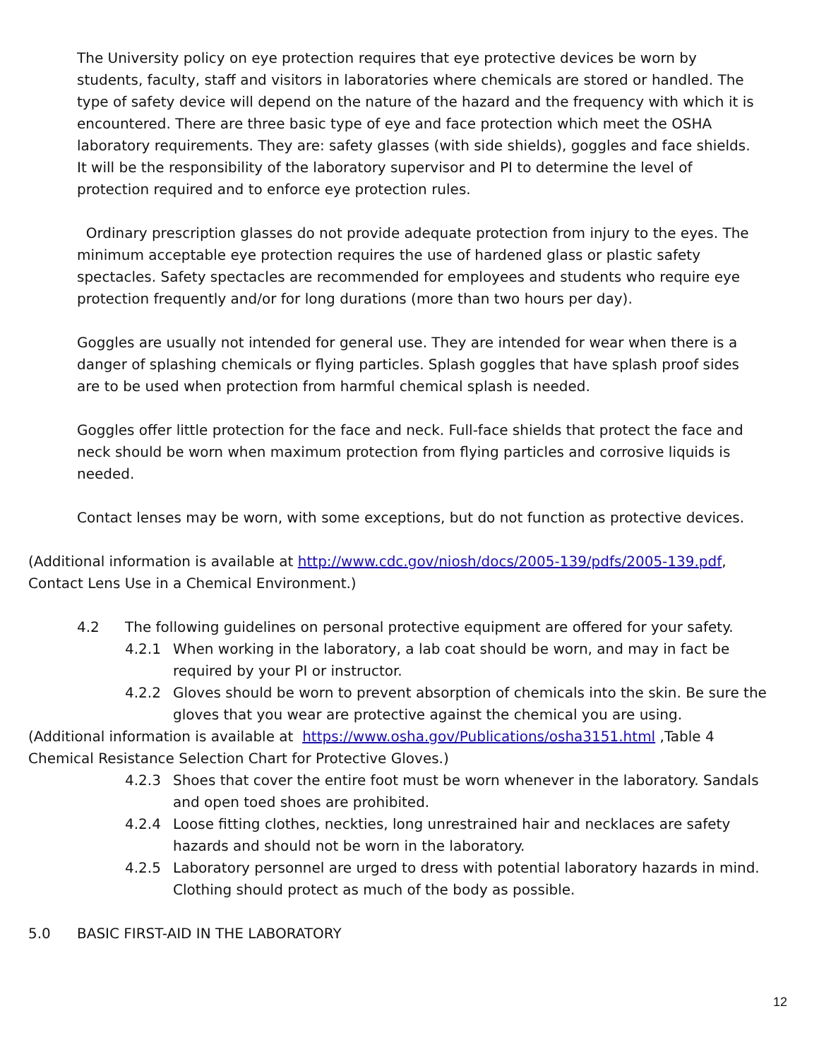The University policy on eye protection requires that eye protective devices be worn by students, faculty, staff and visitors in laboratories where chemicals are stored or handled. The type of safety device will depend on the nature of the hazard and the frequency with which it is encountered. There are three basic type of eye and face protection which meet the OSHA laboratory requirements. They are: safety glasses (with side shields), goggles and face shields. It will be the responsibility of the laboratory supervisor and PI to determine the level of protection required and to enforce eye protection rules.
Ordinary prescription glasses do not provide adequate protection from injury to the eyes. The minimum acceptable eye protection requires the use of hardened glass or plastic safety spectacles. Safety spectacles are recommended for employees and students who require eye protection frequently and/or for long durations (more than two hours per day).
Goggles are usually not intended for general use. They are intended for wear when there is a danger of splashing chemicals or flying particles. Splash goggles that have splash proof sides are to be used when protection from harmful chemical splash is needed.
Goggles offer little protection for the face and neck. Full-face shields that protect the face and neck should be worn when maximum protection from flying particles and corrosive liquids is needed.
Contact lenses may be worn, with some exceptions, but do not function as protective devices.
(Additional information is available at http://www.cdc.gov/niosh/docs/2005-139/pdfs/2005-139.pdf, Contact Lens Use in a Chemical Environment.)
4.2 The following guidelines on personal protective equipment are offered for your safety.
4.2.1 When working in the laboratory, a lab coat should be worn, and may in fact be required by your PI or instructor.
4.2.2 Gloves should be worn to prevent absorption of chemicals into the skin. Be sure the gloves that you wear are protective against the chemical you are using.
(Additional information is available at https://www.osha.gov/Publications/osha3151.html ,Table 4 Chemical Resistance Selection Chart for Protective Gloves.)
4.2.3 Shoes that cover the entire foot must be worn whenever in the laboratory. Sandals and open toed shoes are prohibited.
4.2.4 Loose fitting clothes, neckties, long unrestrained hair and necklaces are safety hazards and should not be worn in the laboratory.
4.2.5 Laboratory personnel are urged to dress with potential laboratory hazards in mind. Clothing should protect as much of the body as possible.
5.0 BASIC FIRST-AID IN THE LABORATORY
12